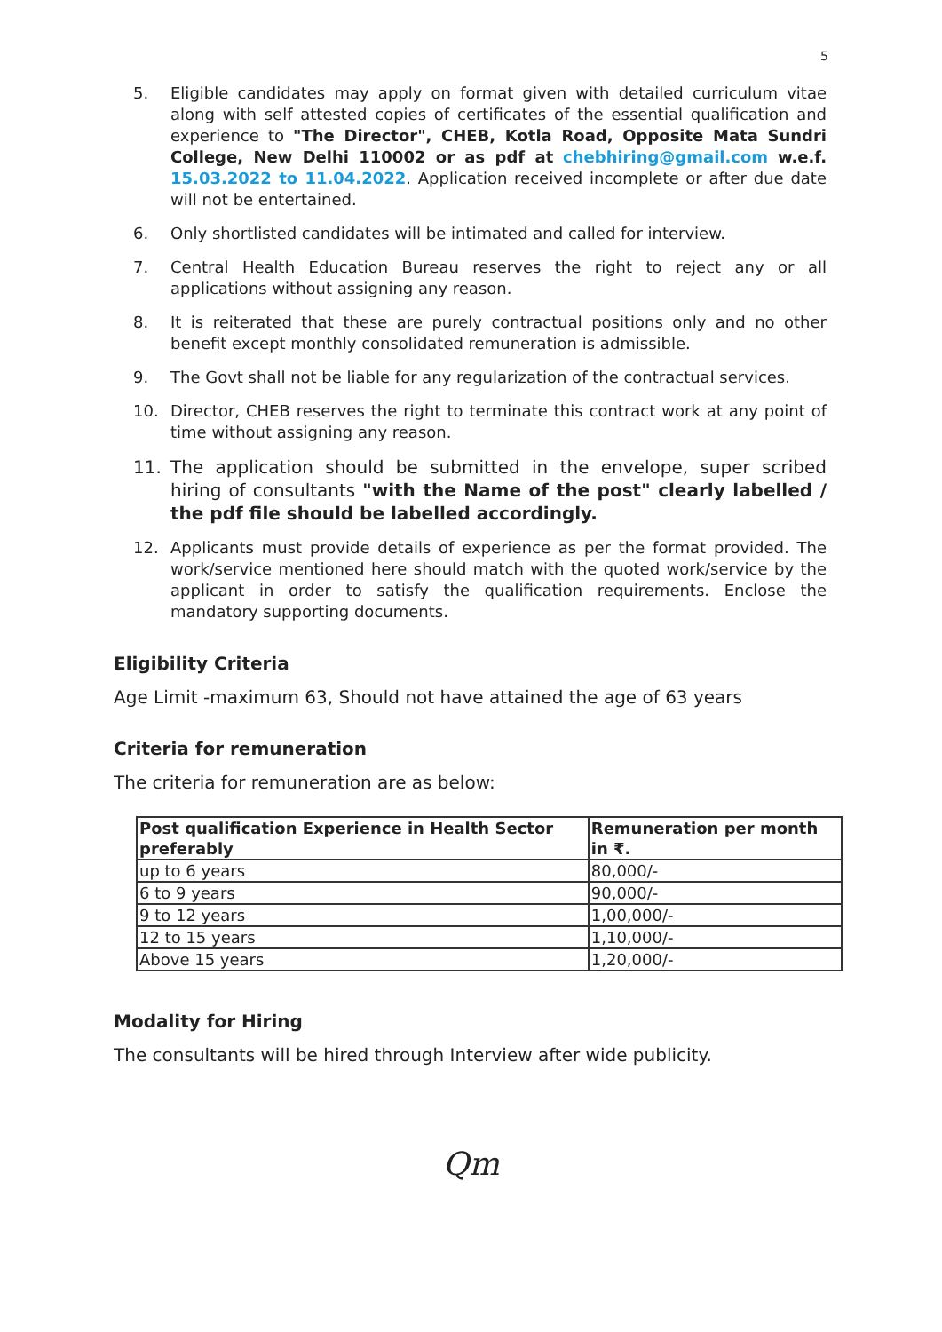5
5. Eligible candidates may apply on format given with detailed curriculum vitae along with self attested copies of certificates of the essential qualification and experience to "The Director", CHEB, Kotla Road, Opposite Mata Sundri College, New Delhi 110002 or as pdf at chebhiring@gmail.com w.e.f. 15.03.2022 to 11.04.2022. Application received incomplete or after due date will not be entertained.
6. Only shortlisted candidates will be intimated and called for interview.
7. Central Health Education Bureau reserves the right to reject any or all applications without assigning any reason.
8. It is reiterated that these are purely contractual positions only and no other benefit except monthly consolidated remuneration is admissible.
9. The Govt shall not be liable for any regularization of the contractual services.
10. Director, CHEB reserves the right to terminate this contract work at any point of time without assigning any reason.
11. The application should be submitted in the envelope, super scribed hiring of consultants "with the Name of the post" clearly labelled / the pdf file should be labelled accordingly.
12. Applicants must provide details of experience as per the format provided. The work/service mentioned here should match with the quoted work/service by the applicant in order to satisfy the qualification requirements. Enclose the mandatory supporting documents.
Eligibility Criteria
Age Limit -maximum 63, Should not have attained the age of 63 years
Criteria for remuneration
The criteria for remuneration are as below:
| Post qualification Experience in Health Sector preferably | Remuneration per month in ₹. |
| --- | --- |
| up to 6 years | 80,000/- |
| 6 to 9 years | 90,000/- |
| 9 to 12 years | 1,00,000/- |
| 12 to 15 years | 1,10,000/- |
| Above 15 years | 1,20,000/- |
Modality for Hiring
The consultants will be hired through Interview after wide publicity.
Qm